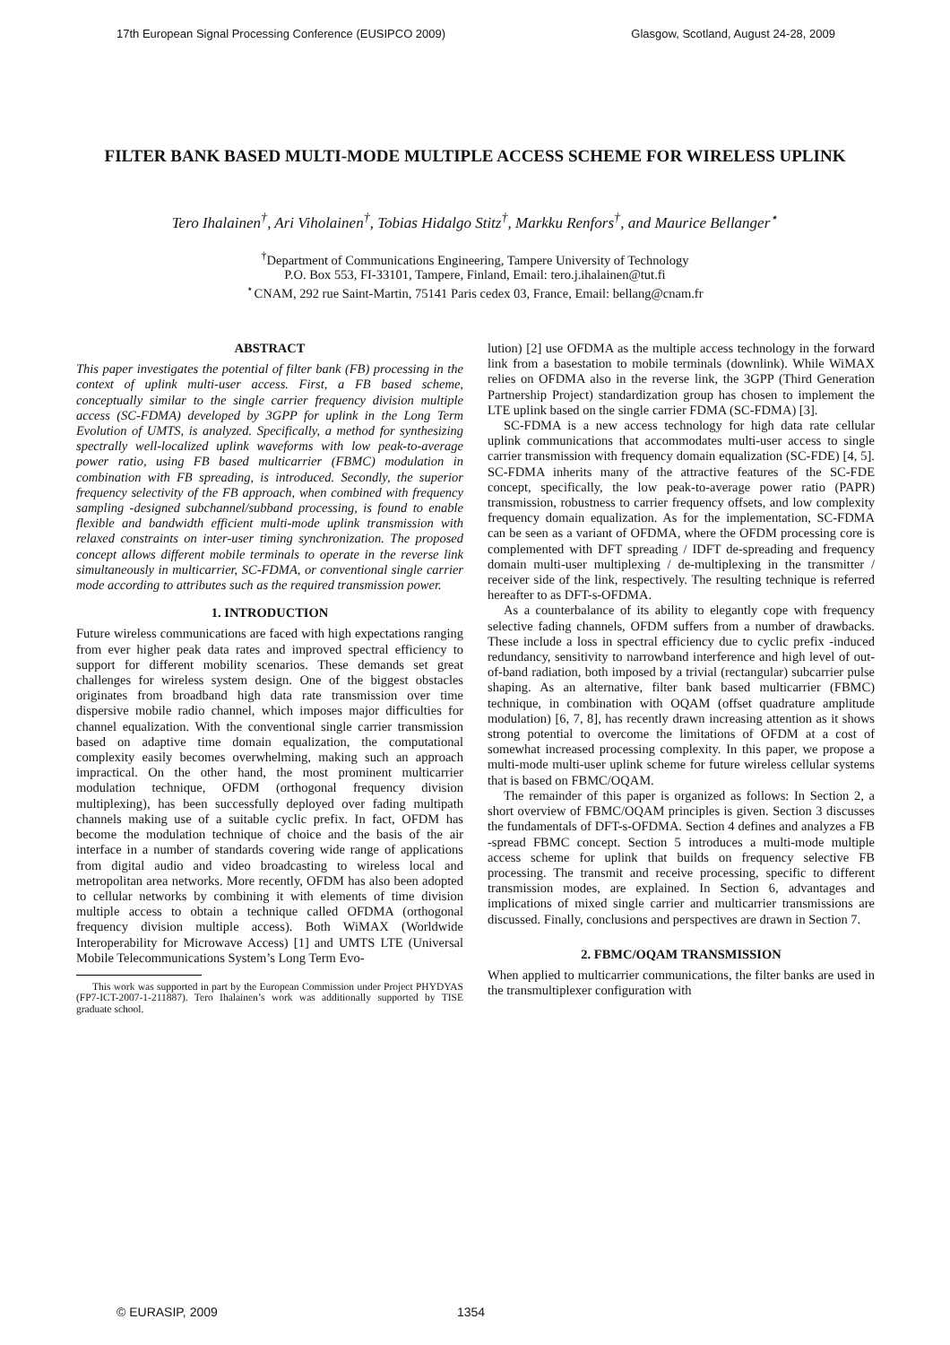17th European Signal Processing Conference (EUSIPCO 2009) Glasgow, Scotland, August 24-28, 2009
FILTER BANK BASED MULTI-MODE MULTIPLE ACCESS SCHEME FOR WIRELESS UPLINK
Tero Ihalainen<sup>†</sup>, Ari Viholainen<sup>†</sup>, Tobias Hidalgo Stitz<sup>†</sup>, Markku Renfors<sup>†</sup>, and Maurice Bellanger<sup>⋆</sup>
<sup>†</sup> Department of Communications Engineering, Tampere University of Technology
P.O. Box 553, FI-33101, Tampere, Finland, Email: tero.j.ihalainen@tut.fi
<sup>⋆</sup>CNAM, 292 rue Saint-Martin, 75141 Paris cedex 03, France, Email: bellang@cnam.fr
ABSTRACT
This paper investigates the potential of filter bank (FB) processing in the context of uplink multi-user access. First, a FB based scheme, conceptually similar to the single carrier frequency division multiple access (SC-FDMA) developed by 3GPP for uplink in the Long Term Evolution of UMTS, is analyzed. Specifically, a method for synthesizing spectrally well-localized uplink waveforms with low peak-to-average power ratio, using FB based multicarrier (FBMC) modulation in combination with FB spreading, is introduced. Secondly, the superior frequency selectivity of the FB approach, when combined with frequency sampling -designed subchannel/subband processing, is found to enable flexible and bandwidth efficient multi-mode uplink transmission with relaxed constraints on inter-user timing synchronization. The proposed concept allows different mobile terminals to operate in the reverse link simultaneously in multicarrier, SC-FDMA, or conventional single carrier mode according to attributes such as the required transmission power.
1. INTRODUCTION
Future wireless communications are faced with high expectations ranging from ever higher peak data rates and improved spectral efficiency to support for different mobility scenarios. These demands set great challenges for wireless system design. One of the biggest obstacles originates from broadband high data rate transmission over time dispersive mobile radio channel, which imposes major difficulties for channel equalization. With the conventional single carrier transmission based on adaptive time domain equalization, the computational complexity easily becomes overwhelming, making such an approach impractical. On the other hand, the most prominent multicarrier modulation technique, OFDM (orthogonal frequency division multiplexing), has been successfully deployed over fading multipath channels making use of a suitable cyclic prefix. In fact, OFDM has become the modulation technique of choice and the basis of the air interface in a number of standards covering wide range of applications from digital audio and video broadcasting to wireless local and metropolitan area networks. More recently, OFDM has also been adopted to cellular networks by combining it with elements of time division multiple access to obtain a technique called OFDMA (orthogonal frequency division multiple access). Both WiMAX (Worldwide Interoperability for Microwave Access) [1] and UMTS LTE (Universal Mobile Telecommunications System’s Long Term Evo-
This work was supported in part by the European Commission under Project PHYDYAS (FP7-ICT-2007-1-211887). Tero Ihalainen’s work was additionally supported by TISE graduate school.
lution) [2] use OFDMA as the multiple access technology in the forward link from a basestation to mobile terminals (downlink). While WiMAX relies on OFDMA also in the reverse link, the 3GPP (Third Generation Partnership Project) standardization group has chosen to implement the LTE uplink based on the single carrier FDMA (SC-FDMA) [3].
SC-FDMA is a new access technology for high data rate cellular uplink communications that accommodates multi-user access to single carrier transmission with frequency domain equalization (SC-FDE) [4, 5]. SC-FDMA inherits many of the attractive features of the SC-FDE concept, specifically, the low peak-to-average power ratio (PAPR) transmission, robustness to carrier frequency offsets, and low complexity frequency domain equalization. As for the implementation, SC-FDMA can be seen as a variant of OFDMA, where the OFDM processing core is complemented with DFT spreading / IDFT de-spreading and frequency domain multi-user multiplexing / de-multiplexing in the transmitter / receiver side of the link, respectively. The resulting technique is referred hereafter to as DFT-s-OFDMA.
As a counterbalance of its ability to elegantly cope with frequency selective fading channels, OFDM suffers from a number of drawbacks. These include a loss in spectral efficiency due to cyclic prefix -induced redundancy, sensitivity to narrowband interference and high level of out-of-band radiation, both imposed by a trivial (rectangular) subcarrier pulse shaping. As an alternative, filter bank based multicarrier (FBMC) technique, in combination with OQAM (offset quadrature amplitude modulation) [6, 7, 8], has recently drawn increasing attention as it shows strong potential to overcome the limitations of OFDM at a cost of somewhat increased processing complexity. In this paper, we propose a multi-mode multi-user uplink scheme for future wireless cellular systems that is based on FBMC/OQAM.
The remainder of this paper is organized as follows: In Section 2, a short overview of FBMC/OQAM principles is given. Section 3 discusses the fundamentals of DFT-s-OFDMA. Section 4 defines and analyzes a FB -spread FBMC concept. Section 5 introduces a multi-mode multiple access scheme for uplink that builds on frequency selective FB processing. The transmit and receive processing, specific to different transmission modes, are explained. In Section 6, advantages and implications of mixed single carrier and multicarrier transmissions are discussed. Finally, conclusions and perspectives are drawn in Section 7.
2. FBMC/OQAM TRANSMISSION
When applied to multicarrier communications, the filter banks are used in the transmultiplexer configuration with
© EURASIP, 2009 1354